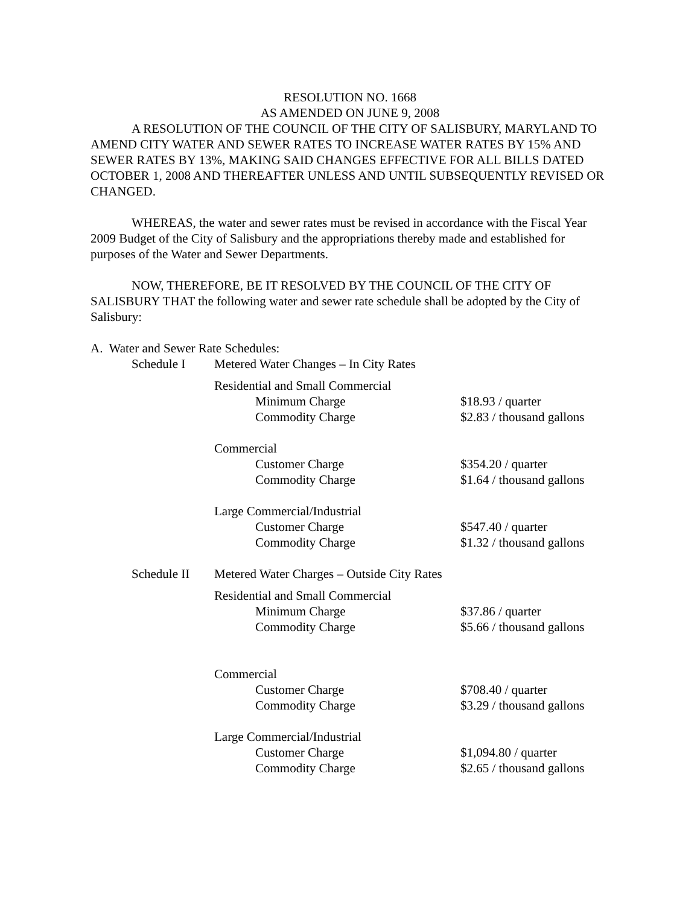RESOLUTION NO. 1668
AS AMENDED ON JUNE 9, 2008
A RESOLUTION OF THE COUNCIL OF THE CITY OF SALISBURY, MARYLAND TO AMEND CITY WATER AND SEWER RATES TO INCREASE WATER RATES BY 15% AND SEWER RATES BY 13%, MAKING SAID CHANGES EFFECTIVE FOR ALL BILLS DATED OCTOBER 1, 2008 AND THEREAFTER UNLESS AND UNTIL SUBSEQUENTLY REVISED OR CHANGED.
WHEREAS, the water and sewer rates must be revised in accordance with the Fiscal Year 2009 Budget of the City of Salisbury and the appropriations thereby made and established for purposes of the Water and Sewer Departments.
NOW, THEREFORE, BE IT RESOLVED BY THE COUNCIL OF THE CITY OF SALISBURY THAT the following water and sewer rate schedule shall be adopted by the City of Salisbury:
A. Water and Sewer Rate Schedules:
| | Schedule I | Metered Water Changes – In City Rates | | |
| | | Residential and Small Commercial | | |
| | | | Minimum Charge | $18.93 / quarter |
| | | | Commodity Charge | $2.83 / thousand gallons |
| | | Commercial | | |
| | | | Customer Charge | $354.20 / quarter |
| | | | Commodity Charge | $1.64 / thousand gallons |
| | | Large Commercial/Industrial | | |
| | | | Customer Charge | $547.40 / quarter |
| | | | Commodity Charge | $1.32 / thousand gallons |
| | Schedule II | Metered Water Charges – Outside City Rates | | |
| | | Residential and Small Commercial | | |
| | | | Minimum Charge | $37.86 / quarter |
| | | | Commodity Charge | $5.66 / thousand gallons |
| | | Commercial | | |
| | | | Customer Charge | $708.40 / quarter |
| | | | Commodity Charge | $3.29 / thousand gallons |
| | | Large Commercial/Industrial | | |
| | | | Customer Charge | $1,094.80 / quarter |
| | | | Commodity Charge | $2.65 / thousand gallons |